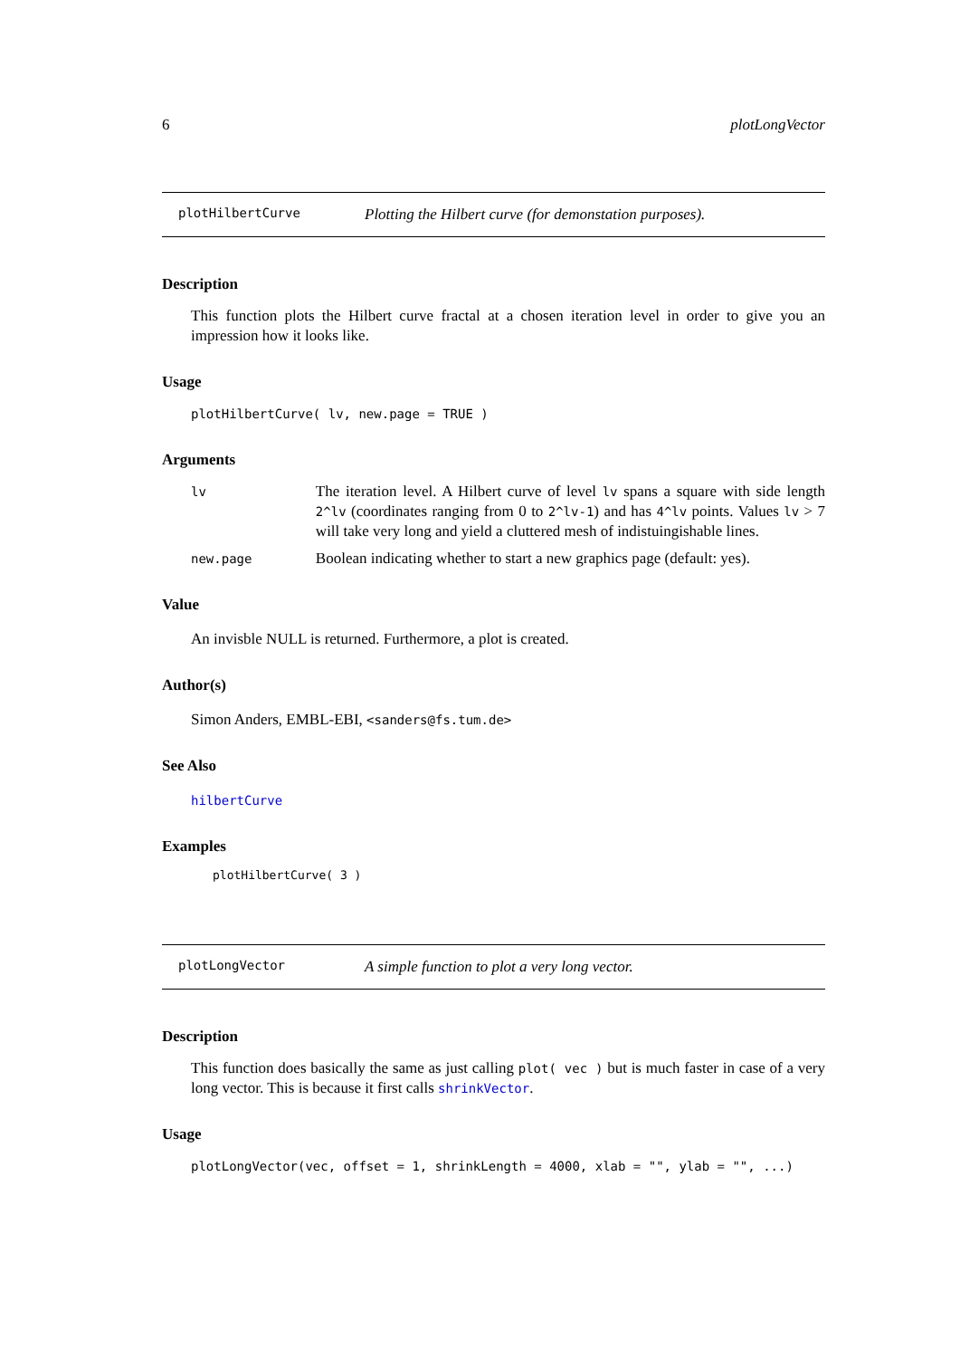6 plotLongVector
plotHilbertCurve Plotting the Hilbert curve (for demonstation purposes).
Description
This function plots the Hilbert curve fractal at a chosen iteration level in order to give you an impression how it looks like.
Usage
plotHilbertCurve( lv, new.page = TRUE )
Arguments
| lv | The iteration level. A Hilbert curve of level lv spans a square with side length 2^lv (coordinates ranging from 0 to 2^lv-1 ) and has 4^lv points. Values lv > 7 will take very long and yield a cluttered mesh of indistuingishable lines. |
| new.page | Boolean indicating whether to start a new graphics page (default: yes). |
Value
An invisble NULL is returned. Furthermore, a plot is created.
Author(s)
Simon Anders, EMBL-EBI, <sanders@fs.tum.de>
See Also
hilbertCurve
Examples
plotHilbertCurve( 3 )
plotLongVector A simple function to plot a very long vector.
Description
This function does basically the same as just calling plot( vec ) but is much faster in case of a very long vector. This is because it first calls shrinkVector.
Usage
plotLongVector(vec, offset = 1, shrinkLength = 4000, xlab = "", ylab = "", ...)